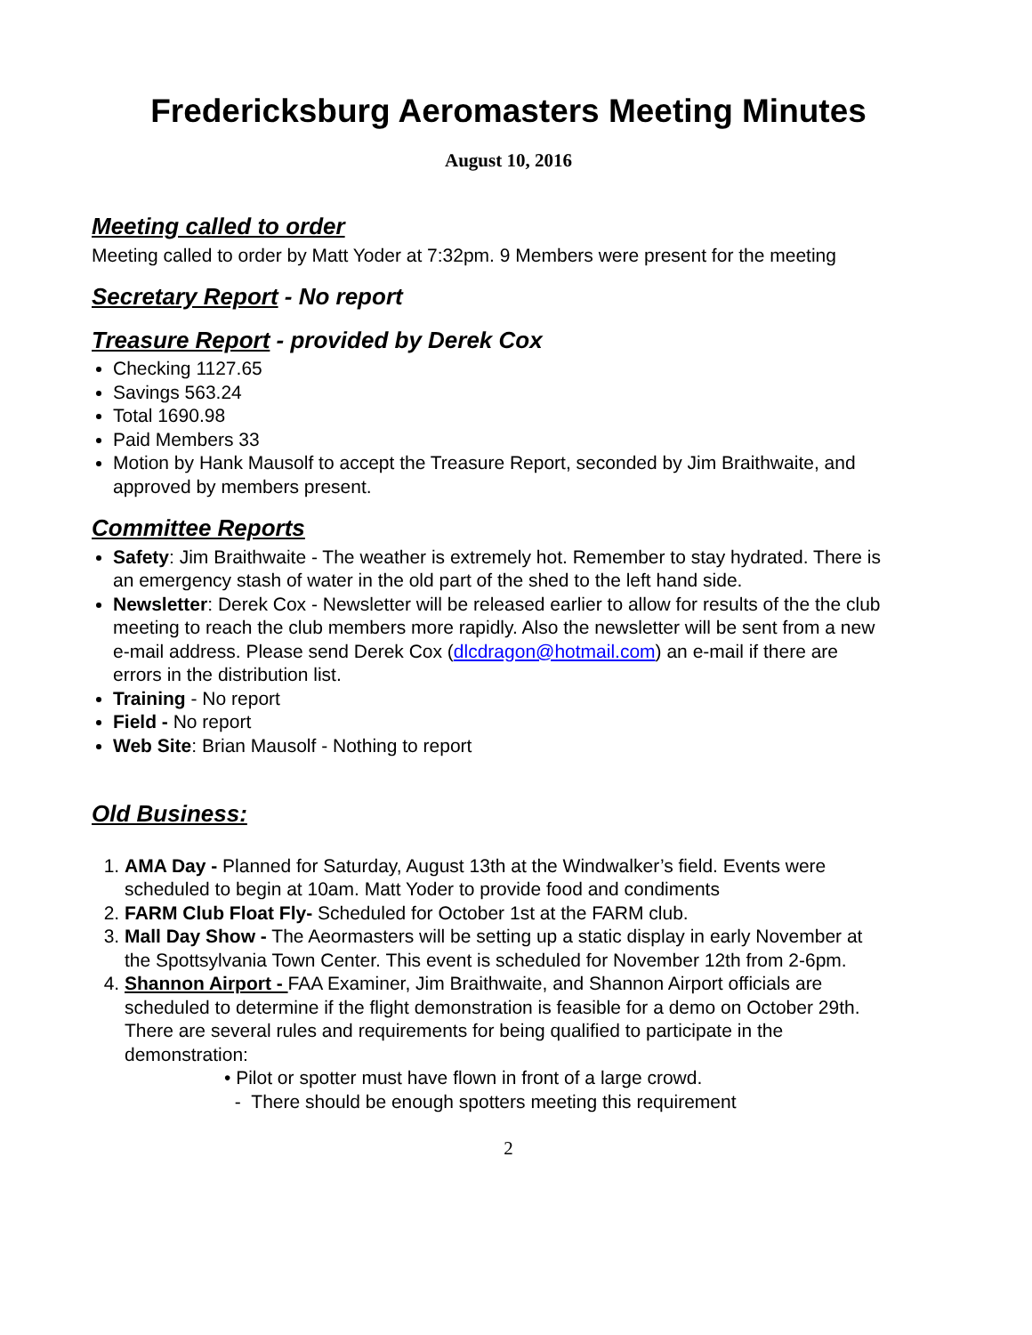Fredericksburg Aeromasters Meeting Minutes
August 10, 2016
Meeting called to order
Meeting called to order by Matt Yoder at 7:32pm. 9 Members were present for the meeting
Secretary Report - No report
Treasure Report - provided by Derek Cox
Checking 1127.65
Savings 563.24
Total 1690.98
Paid Members 33
Motion by Hank Mausolf to accept the Treasure Report, seconded by Jim Braithwaite, and approved by members present.
Committee Reports
Safety: Jim Braithwaite - The weather is extremely hot. Remember to stay hydrated. There is an emergency stash of water in the old part of the shed to the left hand side.
Newsletter: Derek Cox - Newsletter will be released earlier to allow for results of the the club meeting to reach the club members more rapidly. Also the newsletter will be sent from a new e-mail address. Please send Derek Cox (dlcdragon@hotmail.com) an e-mail if there are errors in the distribution list.
Training - No report
Field - No report
Web Site: Brian Mausolf - Nothing to report
Old Business:
1. AMA Day - Planned for Saturday, August 13th at the Windwalker’s field. Events were scheduled to begin at 10am. Matt Yoder to provide food and condiments
2. FARM Club Float Fly- Scheduled for October 1st at the FARM club.
3. Mall Day Show - The Aeormasters will be setting up a static display in early November at the Spottsylvania Town Center. This event is scheduled for November 12th from 2-6pm.
4. Shannon Airport - FAA Examiner, Jim Braithwaite, and Shannon Airport officials are scheduled to determine if the flight demonstration is feasible for a demo on October 29th. There are several rules and requirements for being qualified to participate in the demonstration:
• Pilot or spotter must have flown in front of a large crowd.
- There should be enough spotters meeting this requirement
2